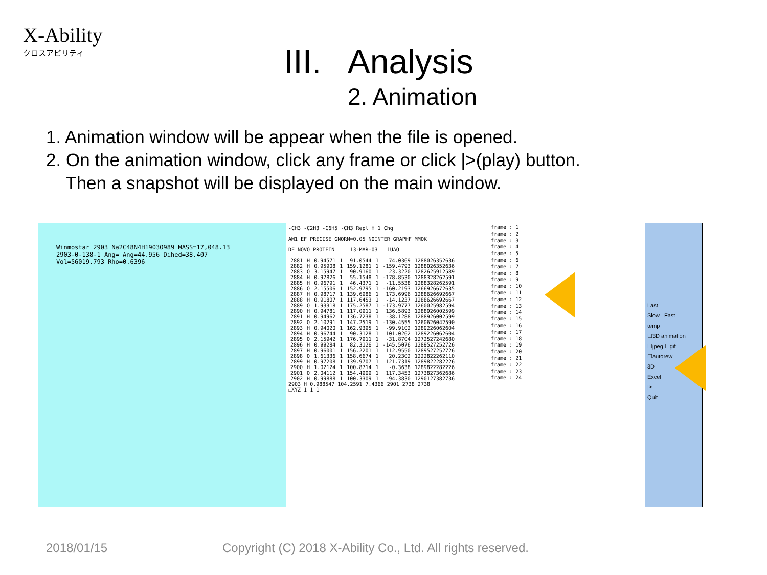X-Ability
クロスアビリティ
III. Analysis
2. Animation
1. Animation window will be appear when the file is opened.
2. On the animation window, click any frame or click |>(play) button.
Then a snapshot will be displayed on the main window.
Winmostar 2903 Na2C48N4H1903O989 MASS=17,048.13
2903-0-138-1 Ang= Ang=44.956 Dihed=38.407
Vol=56019.793 Rho=0.6396
-CH3 -C2H3 -C6H5 -CH3 Repl H 1 Chg
AM1 EF PRECISE GNORM=0.05 NOINTER GRAPHF MMOK
DE NOVO PROTEIN 13-MAR-03 1UAO
| 2881 | H | 0.94571 | 1 | 91.0544 | 1 | 74.0369 | 1288026352636 |
| 2882 | H | 0.95908 | 1 | 159.1281 | 1 | -159.4793 | 1288026352636 |
| 2883 | O | 3.15947 | 1 | 90.9160 | 1 | 23.3220 | 1282625912589 |
| 2884 | H | 0.97826 | 1 | 55.1548 | 1 | -178.8530 | 1288328262591 |
| 2885 | H | 0.96791 | 1 | 46.4371 | 1 | -11.5538 | 1288328262591 |
| 2886 | O | 2.15506 | 1 | 152.9795 | 1 | -160.2193 | 1266926672635 |
| 2887 | H | 0.98717 | 1 | 139.6986 | 1 | 173.6996 | 1288626692667 |
| 2888 | H | 0.91807 | 1 | 117.6453 | 1 | -14.1237 | 1288626692667 |
| 2889 | O | 1.93318 | 1 | 175.2587 | 1 | -173.9777 | 1260025982594 |
| 2890 | H | 0.94781 | 1 | 117.0911 | 1 | 136.5893 | 1288926002599 |
| 2891 | H | 0.94962 | 1 | 136.7238 | 1 | -38.1288 | 1288926002599 |
| 2892 | O | 2.10291 | 1 | 147.2519 | 1 | -130.4555 | 1260626042590 |
| 2893 | H | 0.94020 | 1 | 162.9395 | 1 | -99.9102 | 1289226062604 |
| 2894 | H | 0.96744 | 1 | 90.3128 | 1 | 101.0262 | 1289226062604 |
| 2895 | O | 2.15942 | 1 | 176.7911 | 1 | -31.8704 | 1272527242680 |
| 2896 | H | 0.99284 | 1 | 82.3126 | 1 | -145.5076 | 1289527252726 |
| 2897 | H | 0.96001 | 1 | 156.2201 | 1 | 112.9550 | 1289527252726 |
| 2898 | O | 1.61336 | 1 | 158.6674 | 1 | 20.2302 | 1222822262110 |
| 2899 | H | 0.97208 | 1 | 139.9707 | 1 | 121.7319 | 1289822282226 |
| 2900 | H | 1.02124 | 1 | 100.8714 | 1 | -0.3638 | 1289822282226 |
| 2901 | O | 2.04112 | 1 | 154.4909 | 1 | 117.3453 | 1273827362686 |
| 2902 | H | 0.99888 | 1 | 100.3309 | 1 | -94.3830 | 1290127382736 |
2903 H 0.988547 104.2591 7.4366 2901 2738 2738
☐XYZ 1 1 1
frame : 1
frame : 2
frame : 3
frame : 4
frame : 5
frame : 6
frame : 7
frame : 8
frame : 9
frame : 10
frame : 11
frame : 12
frame : 13
frame : 14
frame : 15
frame : 16
frame : 17
frame : 18
frame : 19
frame : 20
frame : 21
frame : 22
frame : 23
frame : 24
Last
Slow Fast
temp
☐3D animation
☐jpeg ☐gif
☐autorew
3D
Excel
|>
Quit
2018/01/15
Copyright (C) 2018 X-Ability Co., Ltd. All rights reserved.